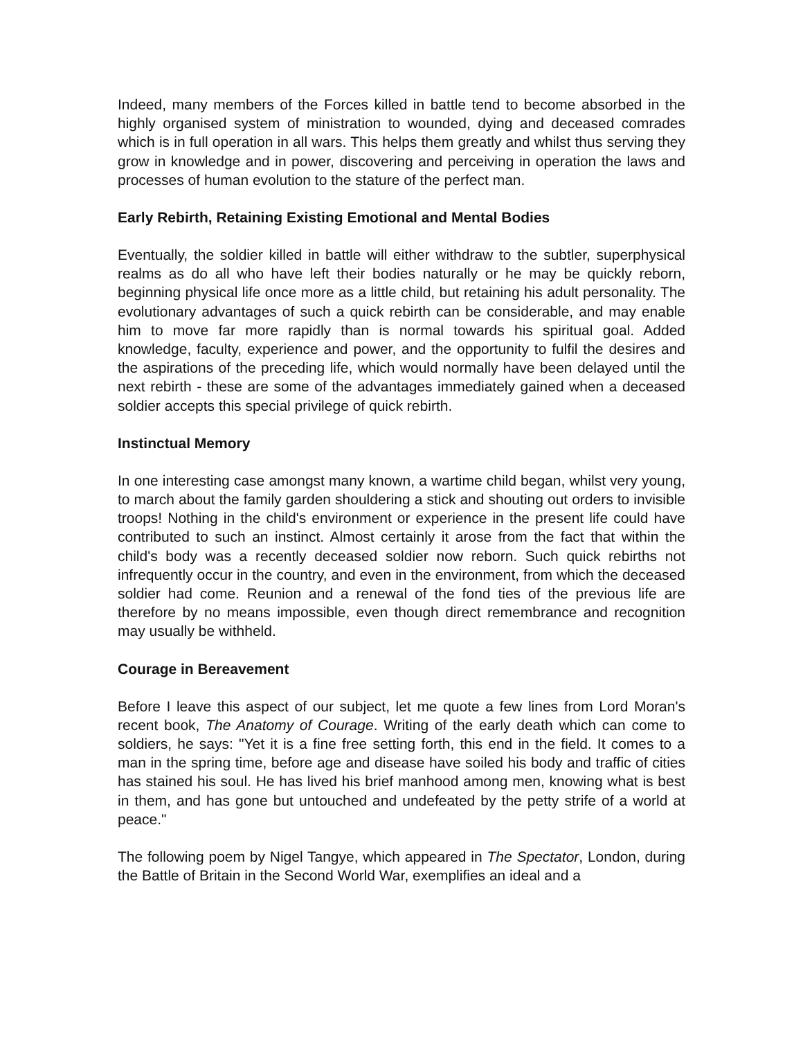Indeed, many members of the Forces killed in battle tend to become absorbed in the highly organised system of ministration to wounded, dying and deceased comrades which is in full operation in all wars. This helps them greatly and whilst thus serving they grow in knowledge and in power, discovering and perceiving in operation the laws and processes of human evolution to the stature of the perfect man.
Early Rebirth, Retaining Existing Emotional and Mental Bodies
Eventually, the soldier killed in battle will either withdraw to the subtler, superphysical realms as do all who have left their bodies naturally or he may be quickly reborn, beginning physical life once more as a little child, but retaining his adult personality. The evolutionary advantages of such a quick rebirth can be considerable, and may enable him to move far more rapidly than is normal towards his spiritual goal. Added knowledge, faculty, experience and power, and the opportunity to fulfil the desires and the aspirations of the preceding life, which would normally have been delayed until the next rebirth - these are some of the advantages immediately gained when a deceased soldier accepts this special privilege of quick rebirth.
Instinctual Memory
In one interesting case amongst many known, a wartime child began, whilst very young, to march about the family garden shouldering a stick and shouting out orders to invisible troops! Nothing in the child's environment or experience in the present life could have contributed to such an instinct. Almost certainly it arose from the fact that within the child's body was a recently deceased soldier now reborn. Such quick rebirths not infrequently occur in the country, and even in the environment, from which the deceased soldier had come. Reunion and a renewal of the fond ties of the previous life are therefore by no means impossible, even though direct remembrance and recognition may usually be withheld.
Courage in Bereavement
Before I leave this aspect of our subject, let me quote a few lines from Lord Moran's recent book, The Anatomy of Courage. Writing of the early death which can come to soldiers, he says: "Yet it is a fine free setting forth, this end in the field. It comes to a man in the spring time, before age and disease have soiled his body and traffic of cities has stained his soul. He has lived his brief manhood among men, knowing what is best in them, and has gone but untouched and undefeated by the petty strife of a world at peace."
The following poem by Nigel Tangye, which appeared in The Spectator, London, during the Battle of Britain in the Second World War, exemplifies an ideal and a